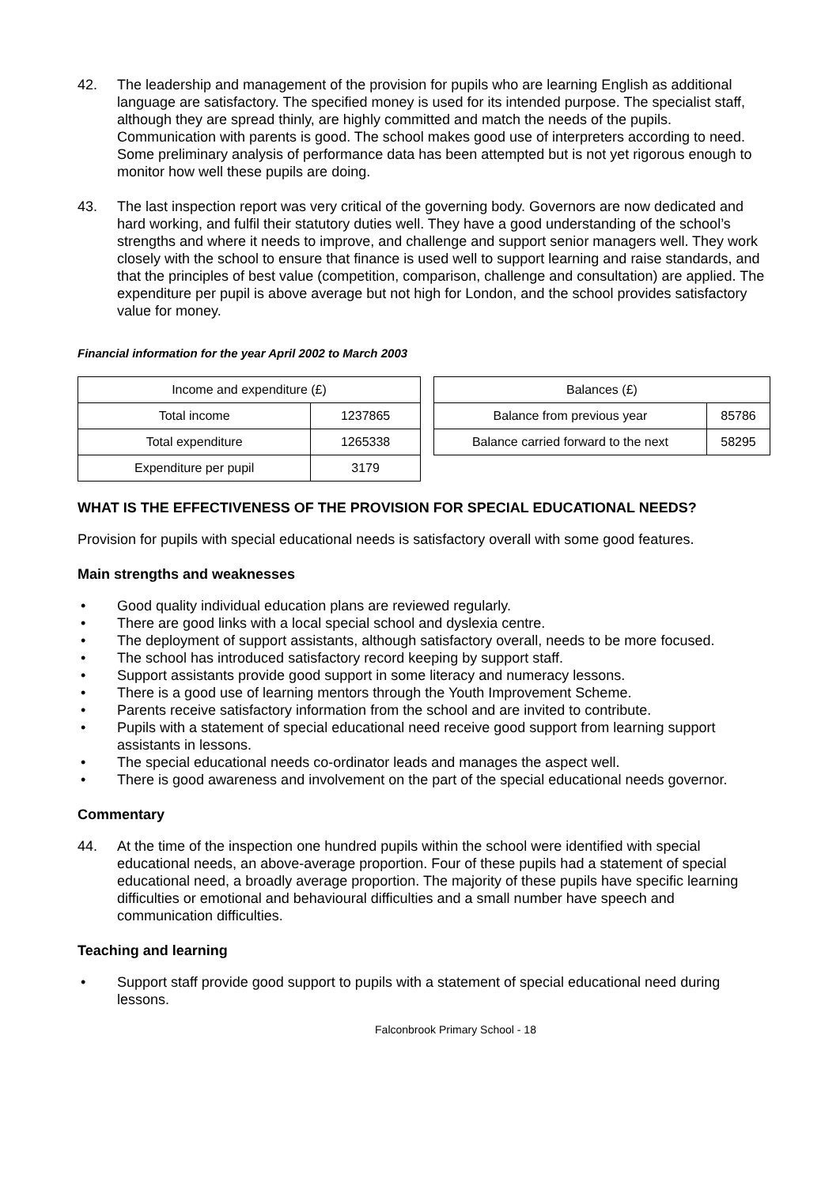42. The leadership and management of the provision for pupils who are learning English as additional language are satisfactory. The specified money is used for its intended purpose. The specialist staff, although they are spread thinly, are highly committed and match the needs of the pupils. Communication with parents is good. The school makes good use of interpreters according to need. Some preliminary analysis of performance data has been attempted but is not yet rigorous enough to monitor how well these pupils are doing.
43. The last inspection report was very critical of the governing body. Governors are now dedicated and hard working, and fulfil their statutory duties well. They have a good understanding of the school’s strengths and where it needs to improve, and challenge and support senior managers well. They work closely with the school to ensure that finance is used well to support learning and raise standards, and that the principles of best value (competition, comparison, challenge and consultation) are applied. The expenditure per pupil is above average but not high for London, and the school provides satisfactory value for money.
Financial information for the year April 2002 to March 2003
| Income and expenditure (£) | |
| --- | --- |
| Total income | 1237865 |
| Total expenditure | 1265338 |
| Expenditure per pupil | 3179 |
| Balances (£) | |
| --- | --- |
| Balance from previous year | 85786 |
| Balance carried forward to the next | 58295 |
WHAT IS THE EFFECTIVENESS OF THE PROVISION FOR SPECIAL EDUCATIONAL NEEDS?
Provision for pupils with special educational needs is satisfactory overall with some good features.
Main strengths and weaknesses
• Good quality individual education plans are reviewed regularly.
• There are good links with a local special school and dyslexia centre.
• The deployment of support assistants, although satisfactory overall, needs to be more focused.
• The school has introduced satisfactory record keeping by support staff.
• Support assistants provide good support in some literacy and numeracy lessons.
• There is a good use of learning mentors through the Youth Improvement Scheme.
• Parents receive satisfactory information from the school and are invited to contribute.
• Pupils with a statement of special educational need receive good support from learning support assistants in lessons.
• The special educational needs co-ordinator leads and manages the aspect well.
• There is good awareness and involvement on the part of the special educational needs governor.
Commentary
44. At the time of the inspection one hundred pupils within the school were identified with special educational needs, an above-average proportion. Four of these pupils had a statement of special educational need, a broadly average proportion. The majority of these pupils have specific learning difficulties or emotional and behavioural difficulties and a small number have speech and communication difficulties.
Teaching and learning
• Support staff provide good support to pupils with a statement of special educational need during lessons.
Falconbrook Primary School - 18